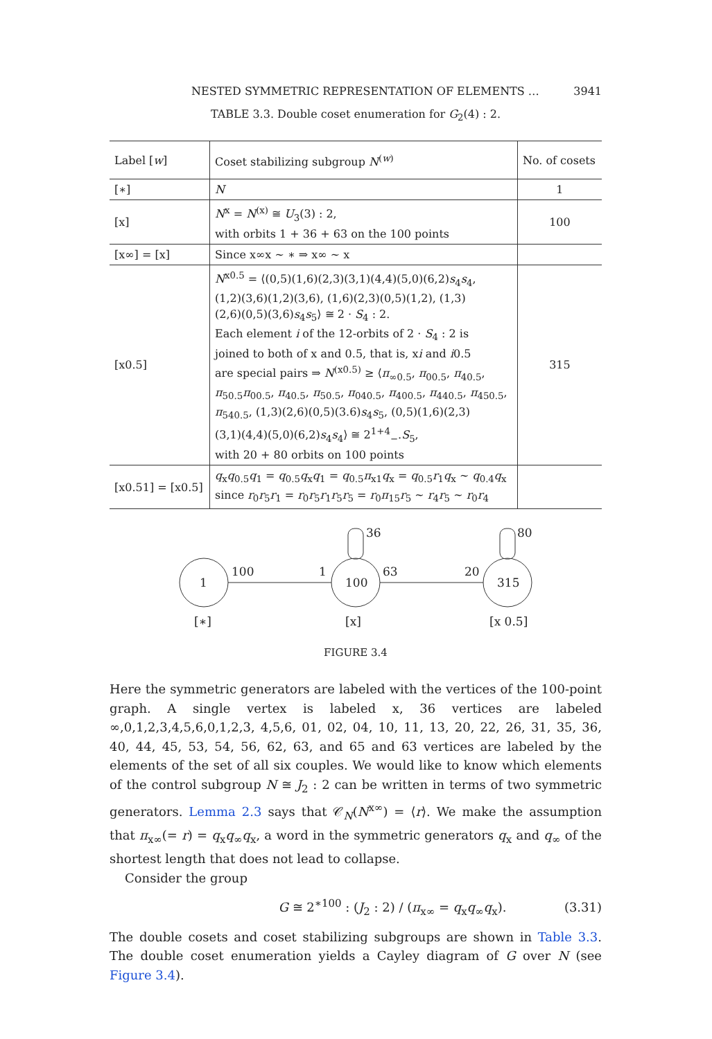NESTED SYMMETRIC REPRESENTATION OF ELEMENTS … 3941
TABLE 3.3. Double coset enumeration for G<sub>2</sub>(4) : 2.
| Label [ w ] | Coset stabilizing subgroup N<sup>(w)</sup> | No. of cosets |
| --- | --- | --- |
| [∗] | N | 1 |
| [x] | N<sup>x</sup> = N<sup>(x)</sup> ≅ U<sub>3</sub>(3) : 2, with orbits 1 + 36 + 63 on the 100 points | 100 |
| [x∞] = [x] | Since x∞x ∼ ∗ ⇒ x∞ ∼ x | |
| [x0.5] | N<sup>x0.5</sup> = ⟨(0,5)(1,6)(2,3)(3,1)(4,4)(5,0)(6,2) s<sub>4</sub> s<sub>4</sub>, (1,2)(3,6)(1,2)(3,6), (1,6)(2,3)(0,5)(1,2), (1,3) (2,6)(0,5)(3,6) s<sub>4</sub> s<sub>5</sub>⟩ ≅ 2 · S<sub>4</sub> : 2. Each element i of the 12-orbits of 2 · S<sub>4</sub> : 2 is joined to both of x and 0.5, that is, x i and i 0.5 are special pairs ⇒ N<sup>(x0.5)</sup> ≥ ⟨ π<sub>∞0.5</sub>, π<sub>00.5</sub>, π<sub>40.5</sub>, π<sub>50.5</sub> π<sub>00.5</sub>, π<sub>40.5</sub>, π<sub>50.5</sub>, π<sub>040.5</sub>, π<sub>400.5</sub>, π<sub>440.5</sub>, π<sub>450.5</sub>, π<sub>540.5</sub>, (1,3)(2,6)(0,5)(3.6) s<sub>4</sub> s<sub>5</sub>, (0,5)(1,6)(2,3) (3,1)(4,4)(5,0)(6,2) s<sub>4</sub> s<sub>4</sub>⟩ ≅ 2<sup>1+4</sup><sub>−</sub>. S<sub>5</sub>, with 20 + 80 orbits on 100 points | 315 |
| [x0.51] = [x0.5] | q<sub>x</sub> q<sub>0.5</sub> q<sub>1</sub> = q<sub>0.5</sub> q<sub>x</sub> q<sub>1</sub> = q<sub>0.5</sub> π<sub>x1</sub> q<sub>x</sub> = q<sub>0.5</sub> r<sub>1</sub> q<sub>x</sub> ∼ q<sub>0.4</sub> q<sub>x</sub> since r<sub>0</sub> r<sub>5</sub> r<sub>1</sub> = r<sub>0</sub> r<sub>5</sub> r<sub>1</sub> r<sub>5</sub> r<sub>5</sub> = r<sub>0</sub> π<sub>15</sub> r<sub>5</sub> ∼ r<sub>4</sub> r<sub>5</sub> ∼ r<sub>0</sub> r<sub>4</sub> | |
1
100
315
100
1
63
20
36
80
[∗]
[x]
[x 0.5]
FIGURE 3.4
Here the symmetric generators are labeled with the vertices of the 100-point graph. A single vertex is labeled x, 36 vertices are labeled ∞,0,1,2,3,4,5,6,0,1,2,3, 4,5,6, 01, 02, 04, 10, 11, 13, 20, 22, 26, 31, 35, 36, 40, 44, 45, 53, 54, 56, 62, 63, and 65 and 63 vertices are labeled by the elements of the set of all six couples. We would like to know which elements of the control subgroup N ≅ J<sub>2</sub> : 2 can be written in terms of two symmetric generators. Lemma 2.3 says that 𝒞<sub>N</sub>(N<sup>x∞</sup>) = ⟨r⟩. We make the assumption that π<sub>x∞</sub>(= r) = q<sub>x</sub>q<sub>∞</sub>q<sub>x</sub>, a word in the symmetric generators q<sub>x</sub> and q<sub>∞</sub> of the shortest length that does not lead to collapse.
Consider the group
G ≅ 2<sup>∗100</sup> : (J<sub>2</sub> : 2) / (π<sub>x∞</sub> = q<sub>x</sub>q<sub>∞</sub>q<sub>x</sub>). (3.31)
The double cosets and coset stabilizing subgroups are shown in Table 3.3. The double coset enumeration yields a Cayley diagram of G over N (see Figure 3.4).